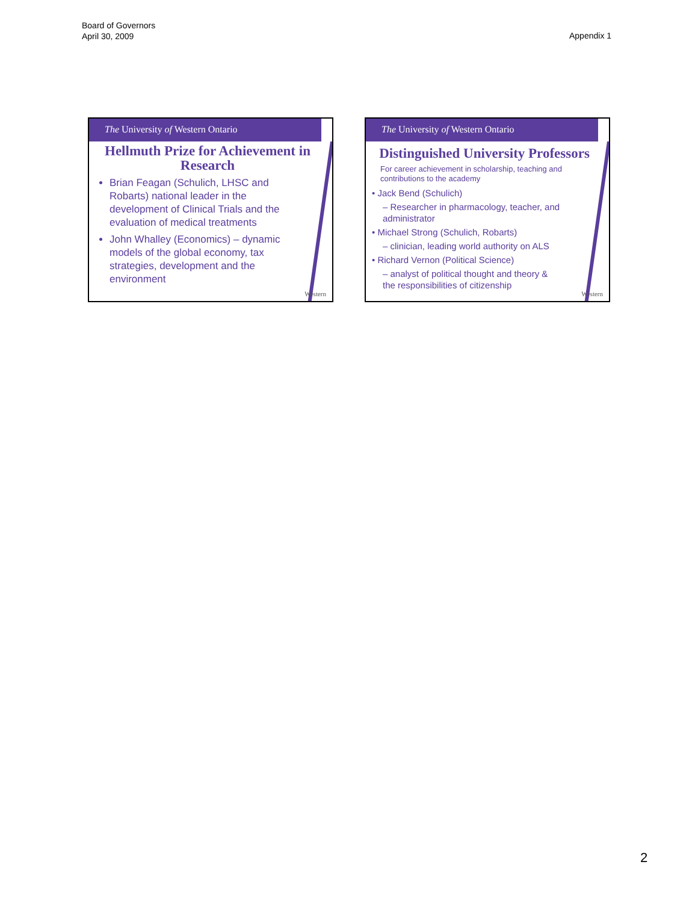Board of Governors
April 30, 2009
Appendix 1
The University of Western Ontario
Hellmuth Prize for Achievement in Research
Brian Feagan (Schulich, LHSC and Robarts) national leader in the development of Clinical Trials and the evaluation of medical treatments
John Whalley (Economics) – dynamic models of the global economy, tax strategies, development and the environment
Western
The University of Western Ontario
Distinguished University Professors
For career achievement in scholarship, teaching and contributions to the academy
• Jack Bend (Schulich)
– Researcher in pharmacology, teacher, and administrator
• Michael Strong (Schulich, Robarts)
– clinician, leading world authority on ALS
• Richard Vernon (Political Science)
– analyst of political thought and theory & the responsibilities of citizenship
Western
2